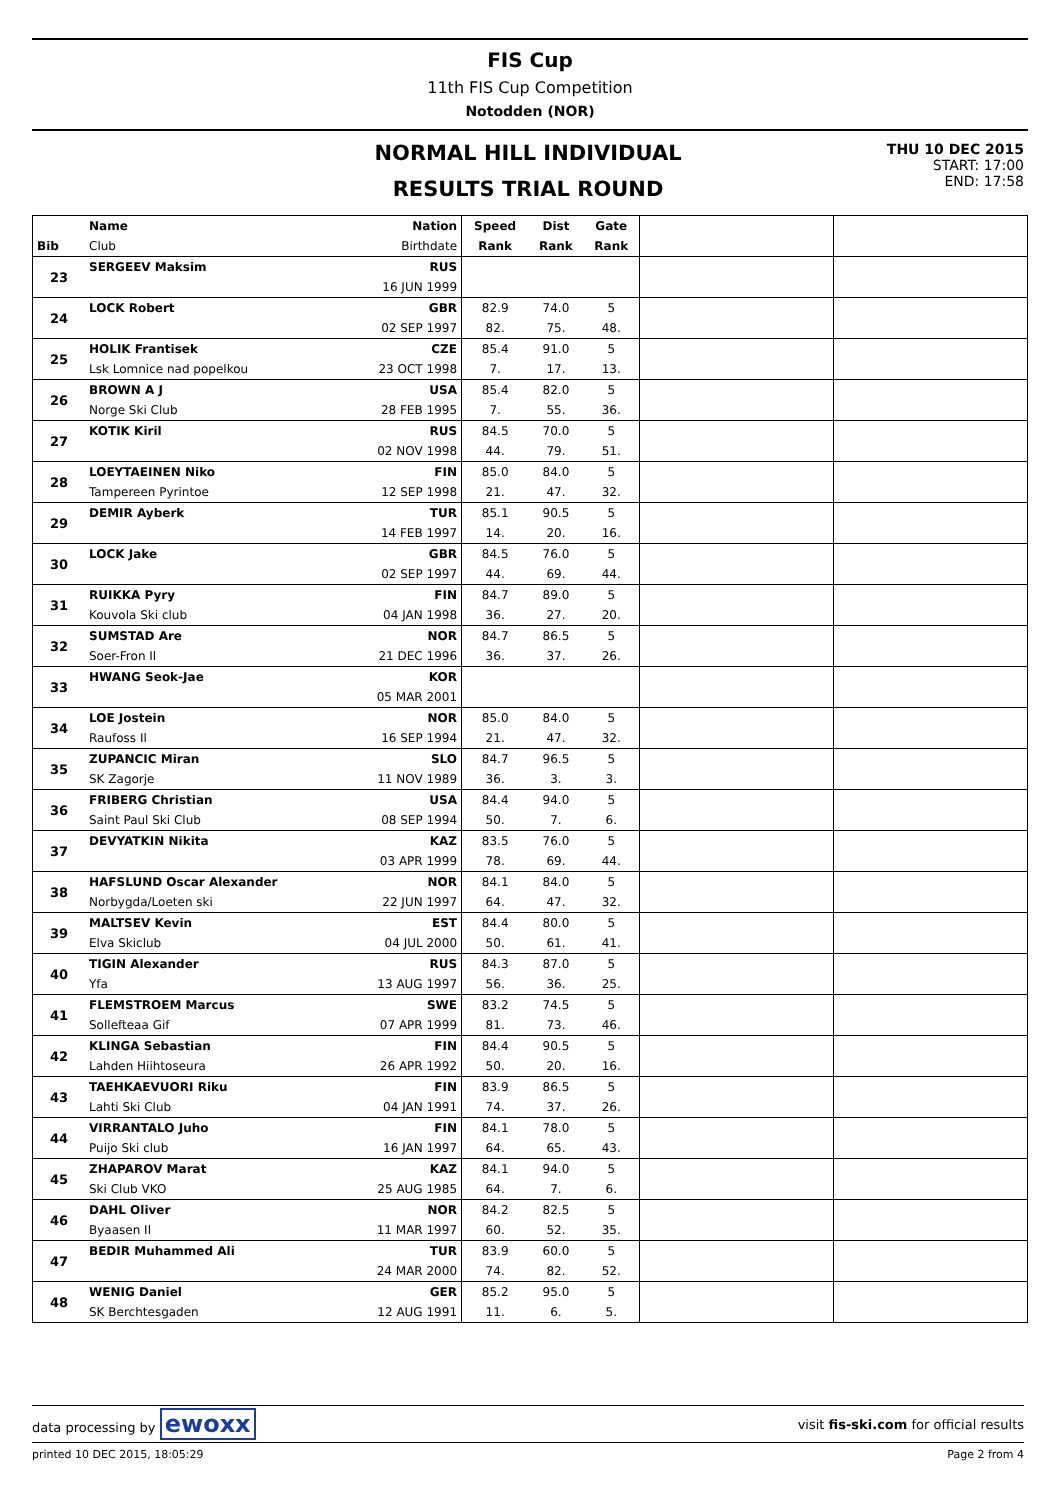FIS Cup
11th FIS Cup Competition
Notodden (NOR)
NORMAL HILL INDIVIDUAL
RESULTS TRIAL ROUND
THU 10 DEC 2015
START: 17:00
END: 17:58
| | Name | Nation | Speed | Dist | Gate | | |
| --- | --- | --- | --- | --- | --- | --- | --- |
| Bib | Club | Birthdate | Rank | Rank | Rank | | |
| 23 | SERGEEV Maksim | RUS | | | | | |
| | | 16 JUN 1999 | | | | | |
| 24 | LOCK Robert | GBR | 82.9 | 74.0 | 5 | | |
| | | 02 SEP 1997 | 82. | 75. | 48. | | |
| 25 | HOLIK Frantisek | CZE | 85.4 | 91.0 | 5 | | |
| | Lsk Lomnice nad popelkou | 23 OCT 1998 | 7. | 17. | 13. | | |
| 26 | BROWN A J | USA | 85.4 | 82.0 | 5 | | |
| | Norge Ski Club | 28 FEB 1995 | 7. | 55. | 36. | | |
| 27 | KOTIK Kiril | RUS | 84.5 | 70.0 | 5 | | |
| | | 02 NOV 1998 | 44. | 79. | 51. | | |
| 28 | LOEYTAEINEN Niko | FIN | 85.0 | 84.0 | 5 | | |
| | Tampereen Pyrintoe | 12 SEP 1998 | 21. | 47. | 32. | | |
| 29 | DEMIR Ayberk | TUR | 85.1 | 90.5 | 5 | | |
| | | 14 FEB 1997 | 14. | 20. | 16. | | |
| 30 | LOCK Jake | GBR | 84.5 | 76.0 | 5 | | |
| | | 02 SEP 1997 | 44. | 69. | 44. | | |
| 31 | RUIKKA Pyry | FIN | 84.7 | 89.0 | 5 | | |
| | Kouvola Ski club | 04 JAN 1998 | 36. | 27. | 20. | | |
| 32 | SUMSTAD Are | NOR | 84.7 | 86.5 | 5 | | |
| | Soer-Fron Il | 21 DEC 1996 | 36. | 37. | 26. | | |
| 33 | HWANG Seok-Jae | KOR | | | | | |
| | | 05 MAR 2001 | | | | | |
| 34 | LOE Jostein | NOR | 85.0 | 84.0 | 5 | | |
| | Raufoss Il | 16 SEP 1994 | 21. | 47. | 32. | | |
| 35 | ZUPANCIC Miran | SLO | 84.7 | 96.5 | 5 | | |
| | SK Zagorje | 11 NOV 1989 | 36. | 3. | 3. | | |
| 36 | FRIBERG Christian | USA | 84.4 | 94.0 | 5 | | |
| | Saint Paul Ski Club | 08 SEP 1994 | 50. | 7. | 6. | | |
| 37 | DEVYATKIN Nikita | KAZ | 83.5 | 76.0 | 5 | | |
| | | 03 APR 1999 | 78. | 69. | 44. | | |
| 38 | HAFSLUND Oscar Alexander | NOR | 84.1 | 84.0 | 5 | | |
| | Norbygda/Loeten ski | 22 JUN 1997 | 64. | 47. | 32. | | |
| 39 | MALTSEV Kevin | EST | 84.4 | 80.0 | 5 | | |
| | Elva Skiclub | 04 JUL 2000 | 50. | 61. | 41. | | |
| 40 | TIGIN Alexander | RUS | 84.3 | 87.0 | 5 | | |
| | Yfa | 13 AUG 1997 | 56. | 36. | 25. | | |
| 41 | FLEMSTROEM Marcus | SWE | 83.2 | 74.5 | 5 | | |
| | Sollefteaa Gif | 07 APR 1999 | 81. | 73. | 46. | | |
| 42 | KLINGA Sebastian | FIN | 84.4 | 90.5 | 5 | | |
| | Lahden Hiihtoseura | 26 APR 1992 | 50. | 20. | 16. | | |
| 43 | TAEHKAEVUORI Riku | FIN | 83.9 | 86.5 | 5 | | |
| | Lahti Ski Club | 04 JAN 1991 | 74. | 37. | 26. | | |
| 44 | VIRRANTALO Juho | FIN | 84.1 | 78.0 | 5 | | |
| | Puijo Ski club | 16 JAN 1997 | 64. | 65. | 43. | | |
| 45 | ZHAPAROV Marat | KAZ | 84.1 | 94.0 | 5 | | |
| | Ski Club VKO | 25 AUG 1985 | 64. | 7. | 6. | | |
| 46 | DAHL Oliver | NOR | 84.2 | 82.5 | 5 | | |
| | Byaasen Il | 11 MAR 1997 | 60. | 52. | 35. | | |
| 47 | BEDIR Muhammed Ali | TUR | 83.9 | 60.0 | 5 | | |
| | | 24 MAR 2000 | 74. | 82. | 52. | | |
| 48 | WENIG Daniel | GER | 85.2 | 95.0 | 5 | | |
| | SK Berchtesgaden | 12 AUG 1991 | 11. | 6. | 5. | | |
data processing by ewoxx visit fis-ski.com for official results
printed 10 DEC 2015, 18:05:29 Page 2 from 4